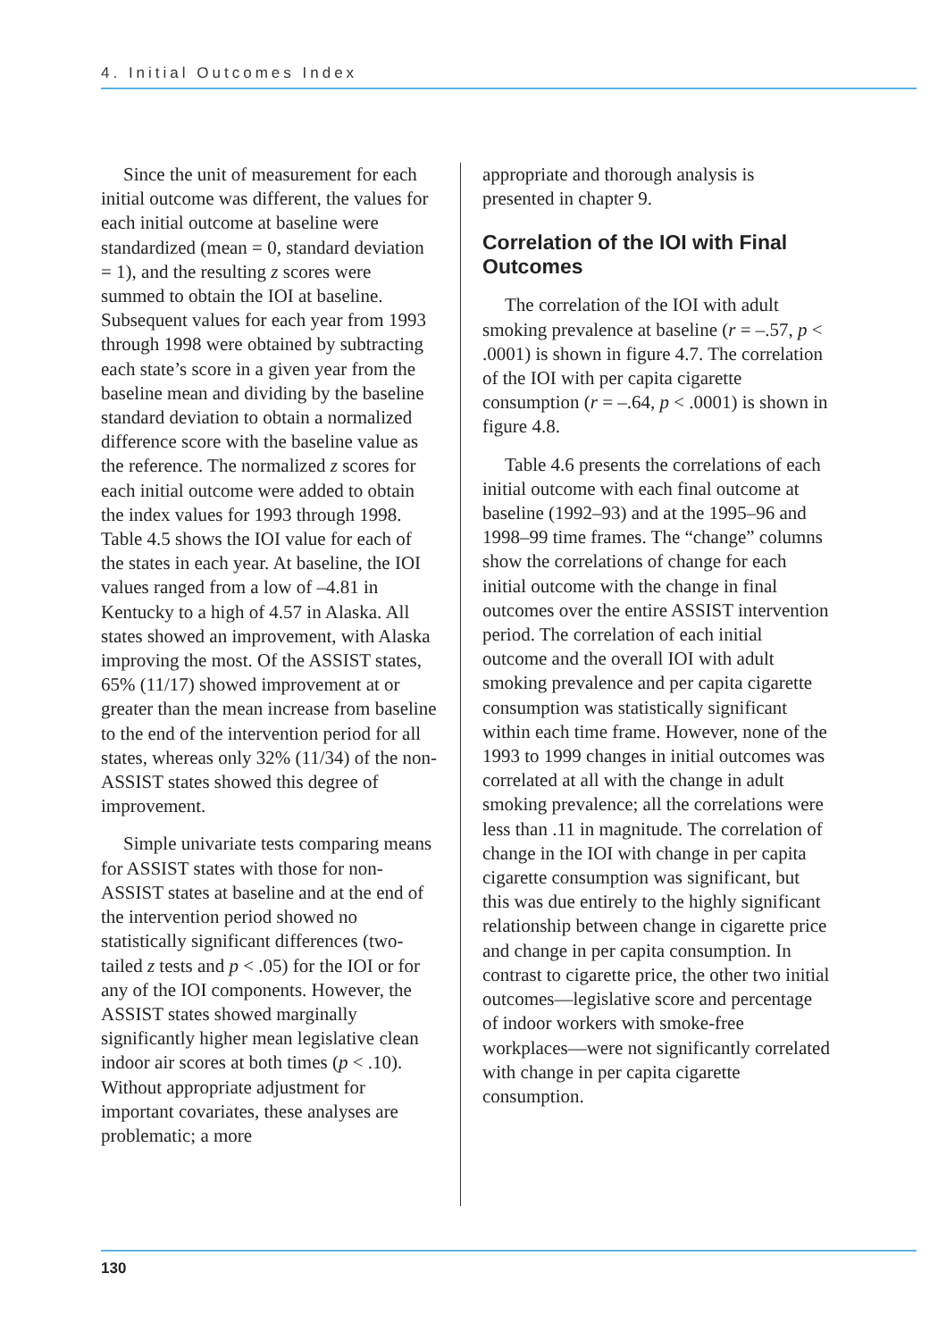4. Initial Outcomes Index
Since the unit of measurement for each initial outcome was different, the values for each initial outcome at baseline were standardized (mean = 0, standard deviation = 1), and the resulting z scores were summed to obtain the IOI at baseline. Subsequent values for each year from 1993 through 1998 were obtained by subtracting each state’s score in a given year from the baseline mean and dividing by the baseline standard deviation to obtain a normalized difference score with the baseline value as the reference. The normalized z scores for each initial outcome were added to obtain the index values for 1993 through 1998. Table 4.5 shows the IOI value for each of the states in each year. At baseline, the IOI values ranged from a low of –4.81 in Kentucky to a high of 4.57 in Alaska. All states showed an improvement, with Alaska improving the most. Of the ASSIST states, 65% (11/17) showed improvement at or greater than the mean increase from baseline to the end of the intervention period for all states, whereas only 32% (11/34) of the non-ASSIST states showed this degree of improvement.
Simple univariate tests comparing means for ASSIST states with those for non-ASSIST states at baseline and at the end of the intervention period showed no statistically significant differences (two-tailed z tests and p < .05) for the IOI or for any of the IOI components. However, the ASSIST states showed marginally significantly higher mean legislative clean indoor air scores at both times (p < .10). Without appropriate adjustment for important covariates, these analyses are problematic; a more
appropriate and thorough analysis is presented in chapter 9.
Correlation of the IOI with Final Outcomes
The correlation of the IOI with adult smoking prevalence at baseline (r = –.57, p < .0001) is shown in figure 4.7. The correlation of the IOI with per capita cigarette consumption (r = –.64, p < .0001) is shown in figure 4.8.
Table 4.6 presents the correlations of each initial outcome with each final outcome at baseline (1992–93) and at the 1995–96 and 1998–99 time frames. The “change” columns show the correlations of change for each initial outcome with the change in final outcomes over the entire ASSIST intervention period. The correlation of each initial outcome and the overall IOI with adult smoking prevalence and per capita cigarette consumption was statistically significant within each time frame. However, none of the 1993 to 1999 changes in initial outcomes was correlated at all with the change in adult smoking prevalence; all the correlations were less than .11 in magnitude. The correlation of change in the IOI with change in per capita cigarette consumption was significant, but this was due entirely to the highly significant relationship between change in cigarette price and change in per capita consumption. In contrast to cigarette price, the other two initial outcomes—legislative score and percentage of indoor workers with smoke-free workplaces—were not significantly correlated with change in per capita cigarette consumption.
130